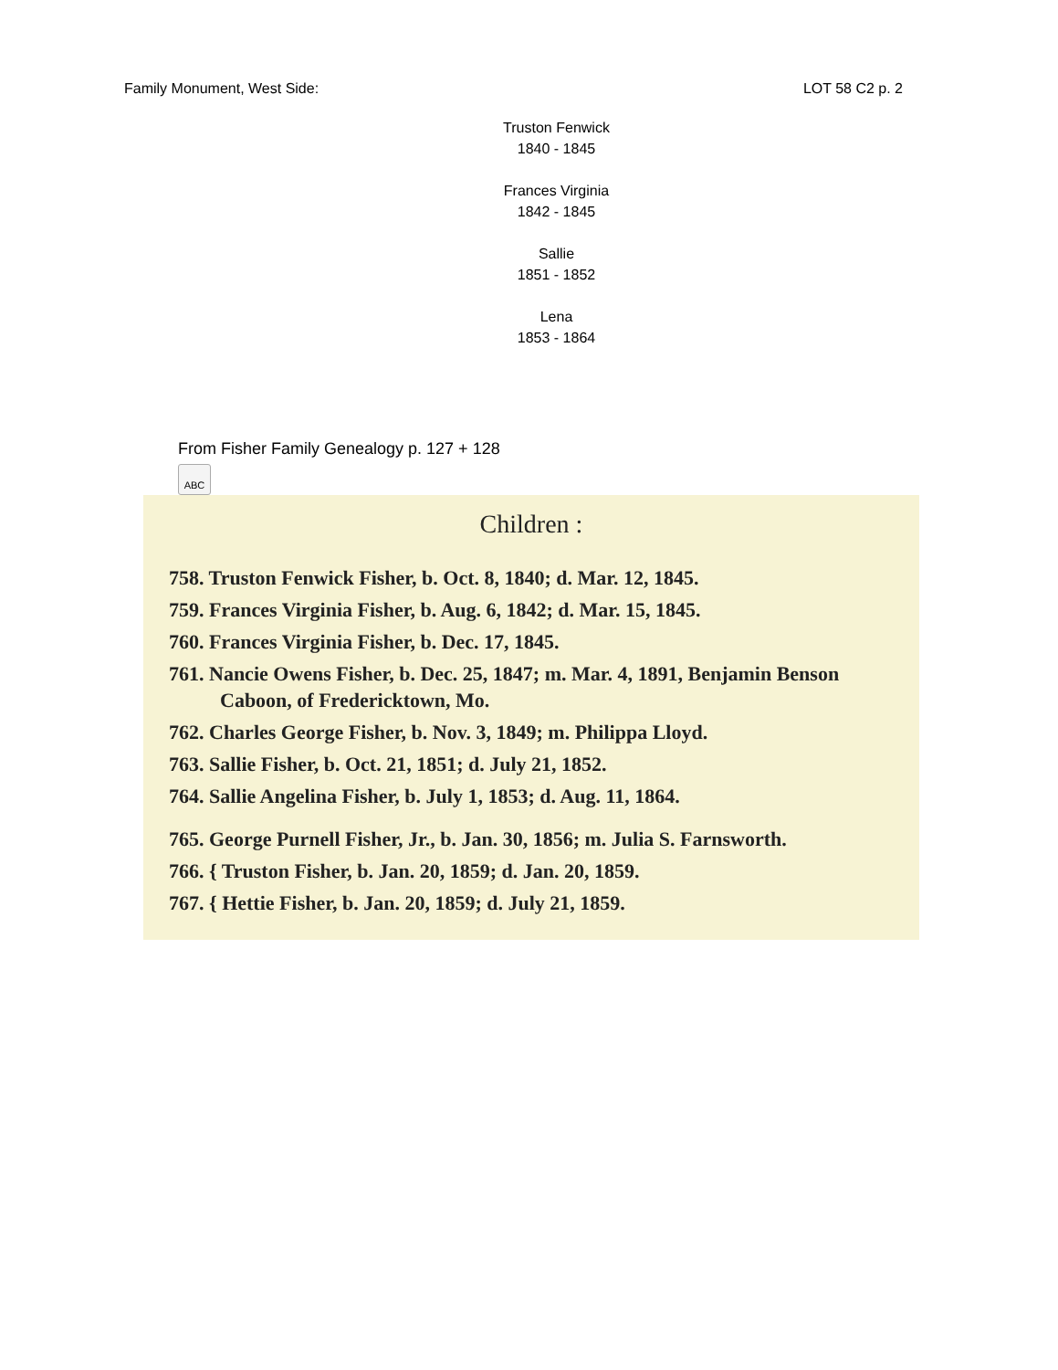Family Monument, West Side: LOT 58 C2 p. 2
Truston Fenwick
1840 - 1845
Frances Virginia
1842 - 1845
Sallie
1851 - 1852
Lena
1853 - 1864
From Fisher Family Genealogy p. 127 + 128
ABC
Children :
758. Truston Fenwick Fisher, b. Oct. 8, 1840; d. Mar. 12, 1845.
759. Frances Virginia Fisher, b. Aug. 6, 1842; d. Mar. 15, 1845.
760. Frances Virginia Fisher, b. Dec. 17, 1845.
761. Nancie Owens Fisher, b. Dec. 25, 1847; m. Mar. 4, 1891, Benjamin Benson Caboon, of Fredericktown, Mo.
762. Charles George Fisher, b. Nov. 3, 1849; m. Philippa Lloyd.
763. Sallie Fisher, b. Oct. 21, 1851; d. July 21, 1852.
764. Sallie Angelina Fisher, b. July 1, 1853; d. Aug. 11, 1864.
765. George Purnell Fisher, Jr., b. Jan. 30, 1856; m. Julia S. Farnsworth.
766. { Truston Fisher, b. Jan. 20, 1859; d. Jan. 20, 1859.
767. { Hettie Fisher, b. Jan. 20, 1859; d. July 21, 1859.